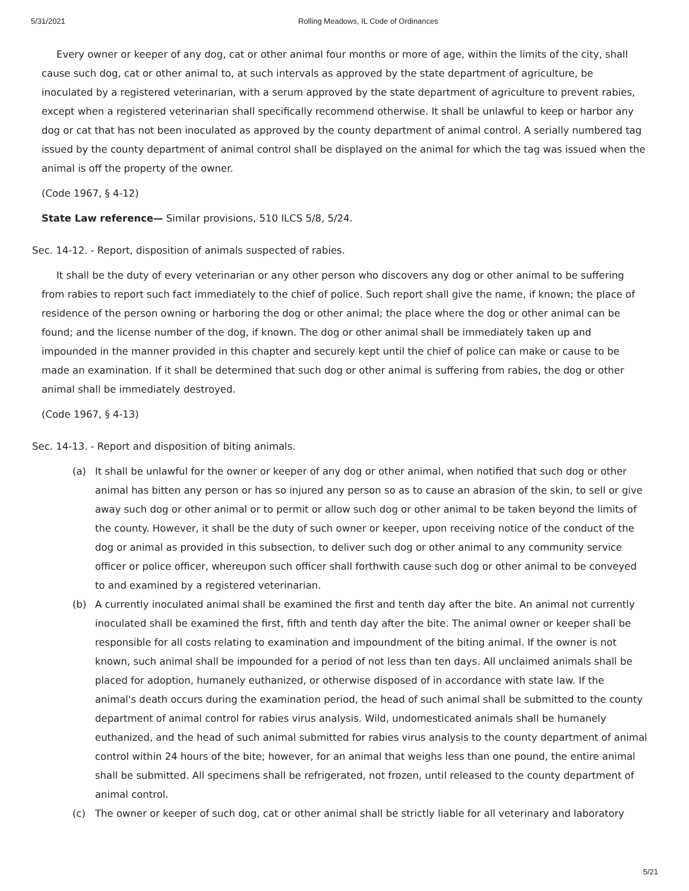5/31/2021 Rolling Meadows, IL Code of Ordinances
Every owner or keeper of any dog, cat or other animal four months or more of age, within the limits of the city, shall cause such dog, cat or other animal to, at such intervals as approved by the state department of agriculture, be inoculated by a registered veterinarian, with a serum approved by the state department of agriculture to prevent rabies, except when a registered veterinarian shall specifically recommend otherwise. It shall be unlawful to keep or harbor any dog or cat that has not been inoculated as approved by the county department of animal control. A serially numbered tag issued by the county department of animal control shall be displayed on the animal for which the tag was issued when the animal is off the property of the owner.
(Code 1967, § 4-12)
State Law reference— Similar provisions, 510 ILCS 5/8, 5/24.
Sec. 14-12. - Report, disposition of animals suspected of rabies.
It shall be the duty of every veterinarian or any other person who discovers any dog or other animal to be suffering from rabies to report such fact immediately to the chief of police. Such report shall give the name, if known; the place of residence of the person owning or harboring the dog or other animal; the place where the dog or other animal can be found; and the license number of the dog, if known. The dog or other animal shall be immediately taken up and impounded in the manner provided in this chapter and securely kept until the chief of police can make or cause to be made an examination. If it shall be determined that such dog or other animal is suffering from rabies, the dog or other animal shall be immediately destroyed.
(Code 1967, § 4-13)
Sec. 14-13. - Report and disposition of biting animals.
(a) It shall be unlawful for the owner or keeper of any dog or other animal, when notified that such dog or other animal has bitten any person or has so injured any person so as to cause an abrasion of the skin, to sell or give away such dog or other animal or to permit or allow such dog or other animal to be taken beyond the limits of the county. However, it shall be the duty of such owner or keeper, upon receiving notice of the conduct of the dog or animal as provided in this subsection, to deliver such dog or other animal to any community service officer or police officer, whereupon such officer shall forthwith cause such dog or other animal to be conveyed to and examined by a registered veterinarian.
(b) A currently inoculated animal shall be examined the first and tenth day after the bite. An animal not currently inoculated shall be examined the first, fifth and tenth day after the bite. The animal owner or keeper shall be responsible for all costs relating to examination and impoundment of the biting animal. If the owner is not known, such animal shall be impounded for a period of not less than ten days. All unclaimed animals shall be placed for adoption, humanely euthanized, or otherwise disposed of in accordance with state law. If the animal's death occurs during the examination period, the head of such animal shall be submitted to the county department of animal control for rabies virus analysis. Wild, undomesticated animals shall be humanely euthanized, and the head of such animal submitted for rabies virus analysis to the county department of animal control within 24 hours of the bite; however, for an animal that weighs less than one pound, the entire animal shall be submitted. All specimens shall be refrigerated, not frozen, until released to the county department of animal control.
(c) The owner or keeper of such dog, cat or other animal shall be strictly liable for all veterinary and laboratory
5/21